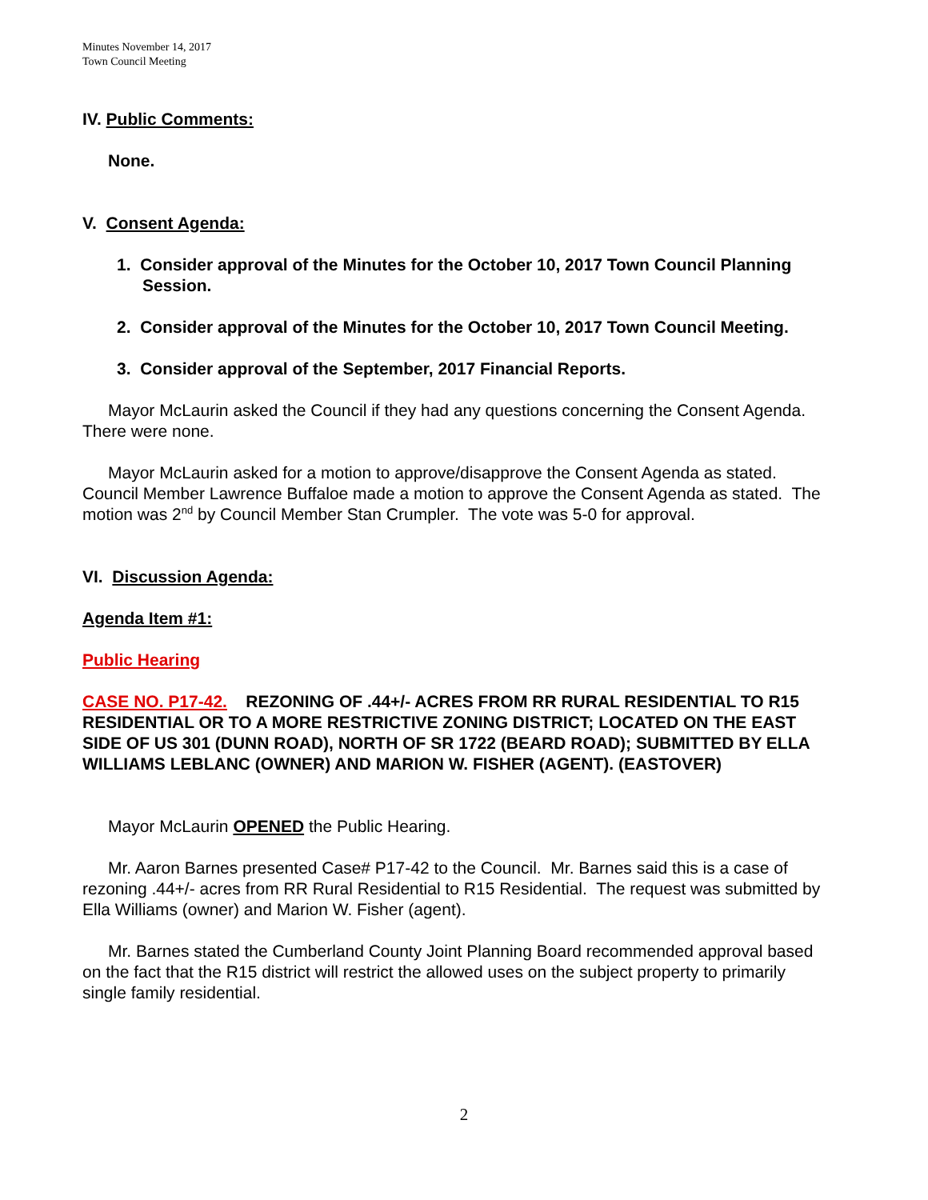Minutes November 14, 2017
Town Council Meeting
IV. Public Comments:
None.
V. Consent Agenda:
1. Consider approval of the Minutes for the October 10, 2017 Town Council Planning Session.
2. Consider approval of the Minutes for the October 10, 2017 Town Council Meeting.
3. Consider approval of the September, 2017 Financial Reports.
Mayor McLaurin asked the Council if they had any questions concerning the Consent Agenda. There were none.
Mayor McLaurin asked for a motion to approve/disapprove the Consent Agenda as stated. Council Member Lawrence Buffaloe made a motion to approve the Consent Agenda as stated. The motion was 2<sup>nd</sup> by Council Member Stan Crumpler. The vote was 5-0 for approval.
VI. Discussion Agenda:
Agenda Item #1:
Public Hearing
CASE NO. P17-42. REZONING OF .44+/- ACRES FROM RR RURAL RESIDENTIAL TO R15 RESIDENTIAL OR TO A MORE RESTRICTIVE ZONING DISTRICT; LOCATED ON THE EAST SIDE OF US 301 (DUNN ROAD), NORTH OF SR 1722 (BEARD ROAD); SUBMITTED BY ELLA WILLIAMS LEBLANC (OWNER) AND MARION W. FISHER (AGENT). (EASTOVER)
Mayor McLaurin OPENED the Public Hearing.
Mr. Aaron Barnes presented Case# P17-42 to the Council. Mr. Barnes said this is a case of rezoning .44+/- acres from RR Rural Residential to R15 Residential. The request was submitted by Ella Williams (owner) and Marion W. Fisher (agent).
Mr. Barnes stated the Cumberland County Joint Planning Board recommended approval based on the fact that the R15 district will restrict the allowed uses on the subject property to primarily single family residential.
2